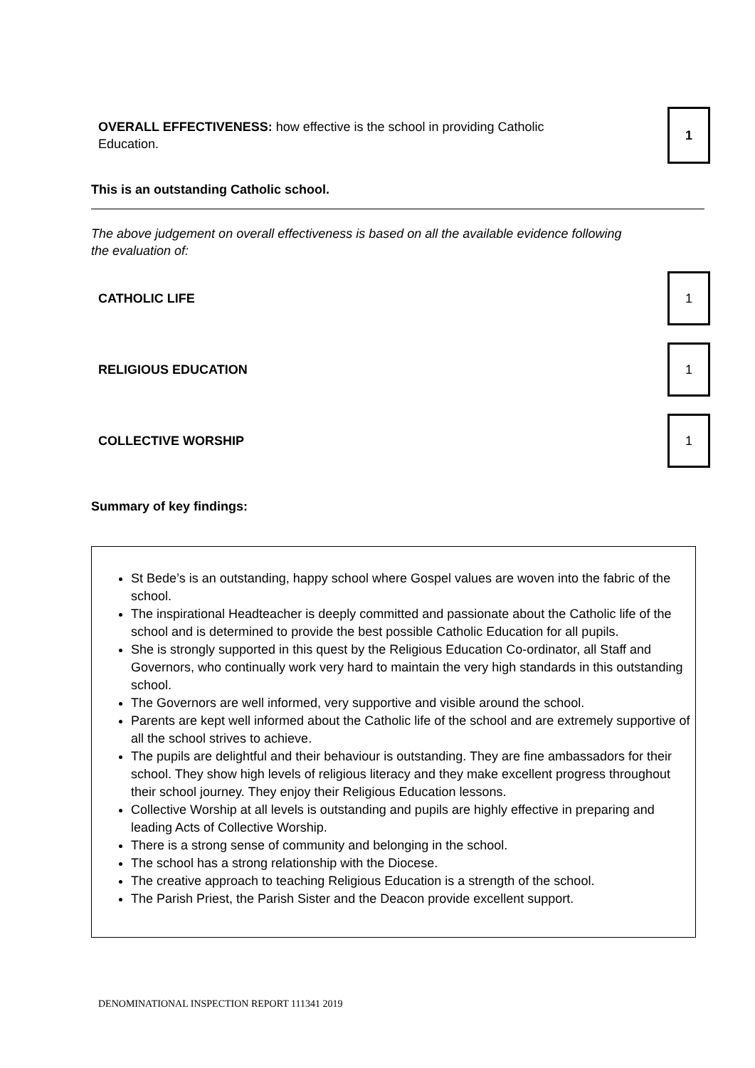OVERALL EFFECTIVENESS: how effective is the school in providing Catholic Education.
1
This is an outstanding Catholic school.
The above judgement on overall effectiveness is based on all the available evidence following the evaluation of:
CATHOLIC LIFE
1
RELIGIOUS EDUCATION
1
COLLECTIVE WORSHIP
1
Summary of key findings:
St Bede’s is an outstanding, happy school where Gospel values are woven into the fabric of the school.
The inspirational Headteacher is deeply committed and passionate about the Catholic life of the school and is determined to provide the best possible Catholic Education for all pupils.
She is strongly supported in this quest by the Religious Education Co-ordinator, all Staff and Governors, who continually work very hard to maintain the very high standards in this outstanding school.
The Governors are well informed, very supportive and visible around the school.
Parents are kept well informed about the Catholic life of the school and are extremely supportive of all the school strives to achieve.
The pupils are delightful and their behaviour is outstanding. They are fine ambassadors for their school. They show high levels of religious literacy and they make excellent progress throughout their school journey. They enjoy their Religious Education lessons.
Collective Worship at all levels is outstanding and pupils are highly effective in preparing and leading Acts of Collective Worship.
There is a strong sense of community and belonging in the school.
The school has a strong relationship with the Diocese.
The creative approach to teaching Religious Education is a strength of the school.
The Parish Priest, the Parish Sister and the Deacon provide excellent support.
DENOMINATIONAL INSPECTION REPORT 111341 2019